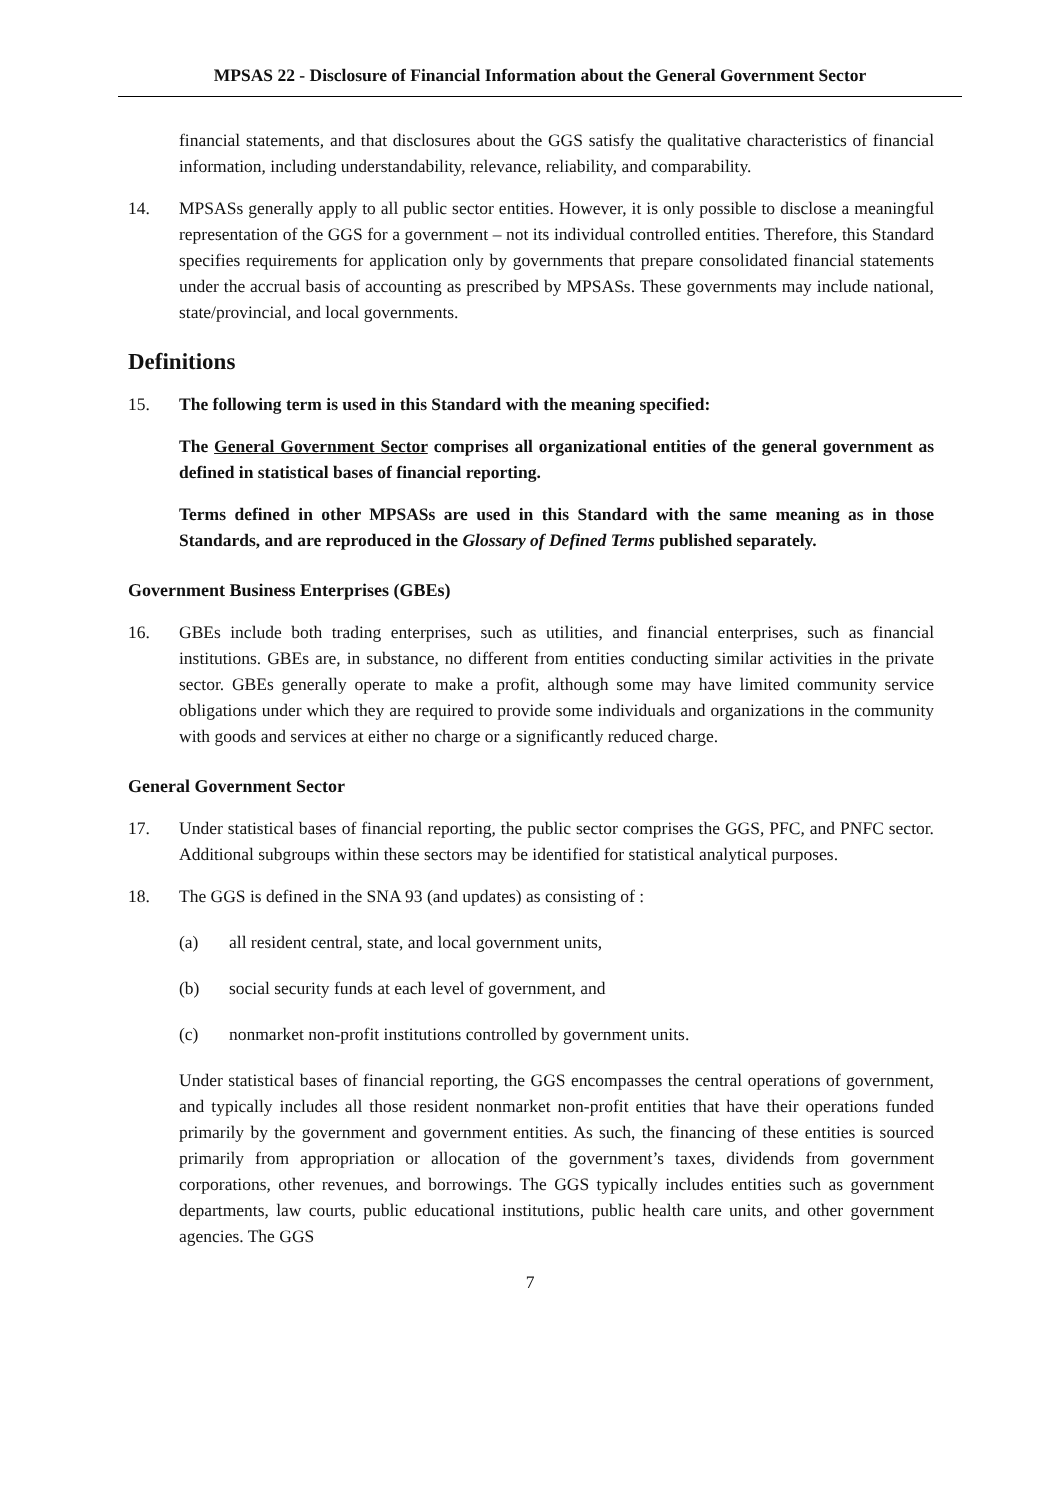MPSAS 22 - Disclosure of Financial Information about the General Government Sector
financial statements, and that disclosures about the GGS satisfy the qualitative characteristics of financial information, including understandability, relevance, reliability, and comparability.
14. MPSASs generally apply to all public sector entities. However, it is only possible to disclose a meaningful representation of the GGS for a government – not its individual controlled entities. Therefore, this Standard specifies requirements for application only by governments that prepare consolidated financial statements under the accrual basis of accounting as prescribed by MPSASs. These governments may include national, state/provincial, and local governments.
Definitions
15. The following term is used in this Standard with the meaning specified:
The General Government Sector comprises all organizational entities of the general government as defined in statistical bases of financial reporting.
Terms defined in other MPSASs are used in this Standard with the same meaning as in those Standards, and are reproduced in the Glossary of Defined Terms published separately.
Government Business Enterprises (GBEs)
16. GBEs include both trading enterprises, such as utilities, and financial enterprises, such as financial institutions. GBEs are, in substance, no different from entities conducting similar activities in the private sector. GBEs generally operate to make a profit, although some may have limited community service obligations under which they are required to provide some individuals and organizations in the community with goods and services at either no charge or a significantly reduced charge.
General Government Sector
17. Under statistical bases of financial reporting, the public sector comprises the GGS, PFC, and PNFC sector. Additional subgroups within these sectors may be identified for statistical analytical purposes.
18. The GGS is defined in the SNA 93 (and updates) as consisting of :
(a) all resident central, state, and local government units,
(b) social security funds at each level of government, and
(c) nonmarket non-profit institutions controlled by government units.
Under statistical bases of financial reporting, the GGS encompasses the central operations of government, and typically includes all those resident nonmarket non-profit entities that have their operations funded primarily by the government and government entities. As such, the financing of these entities is sourced primarily from appropriation or allocation of the government’s taxes, dividends from government corporations, other revenues, and borrowings. The GGS typically includes entities such as government departments, law courts, public educational institutions, public health care units, and other government agencies. The GGS
7